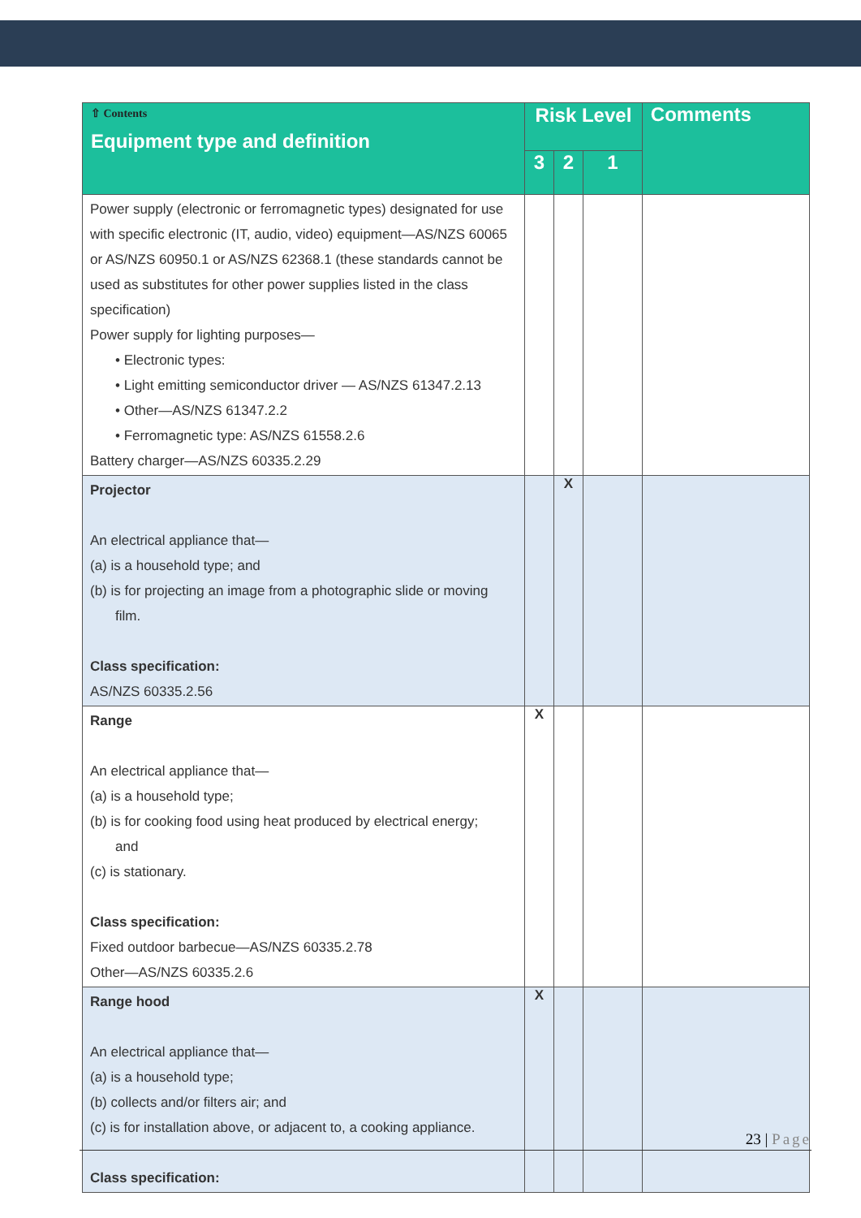| ⇧ Contents Equipment type and definition | Risk Level | | | Comments |
| --- | --- | --- | --- | --- |
| | 3 | 2 | 1 | |
| Power supply (electronic or ferromagnetic types) designated for use with specific electronic (IT, audio, video) equipment—AS/NZS 60065 or AS/NZS 60950.1 or AS/NZS 62368.1 (these standards cannot be used as substitutes for other power supplies listed in the class specification) Power supply for lighting purposes— • Electronic types: • Light emitting semiconductor driver — AS/NZS 61347.2.13 • Other—AS/NZS 61347.2.2 • Ferromagnetic type: AS/NZS 61558.2.6 Battery charger—AS/NZS 60335.2.29 | | | | |
| Projector An electrical appliance that— (a) is a household type; and (b) is for projecting an image from a photographic slide or moving film. Class specification: AS/NZS 60335.2.56 | | X | | |
| Range An electrical appliance that— (a) is a household type; (b) is for cooking food using heat produced by electrical energy; and (c) is stationary. Class specification: Fixed outdoor barbecue—AS/NZS 60335.2.78 Other—AS/NZS 60335.2.6 | X | | | |
| Range hood An electrical appliance that— (a) is a household type; (b) collects and/or filters air; and (c) is for installation above, or adjacent to, a cooking appliance. Class specification: | X | | | |
23 | Page